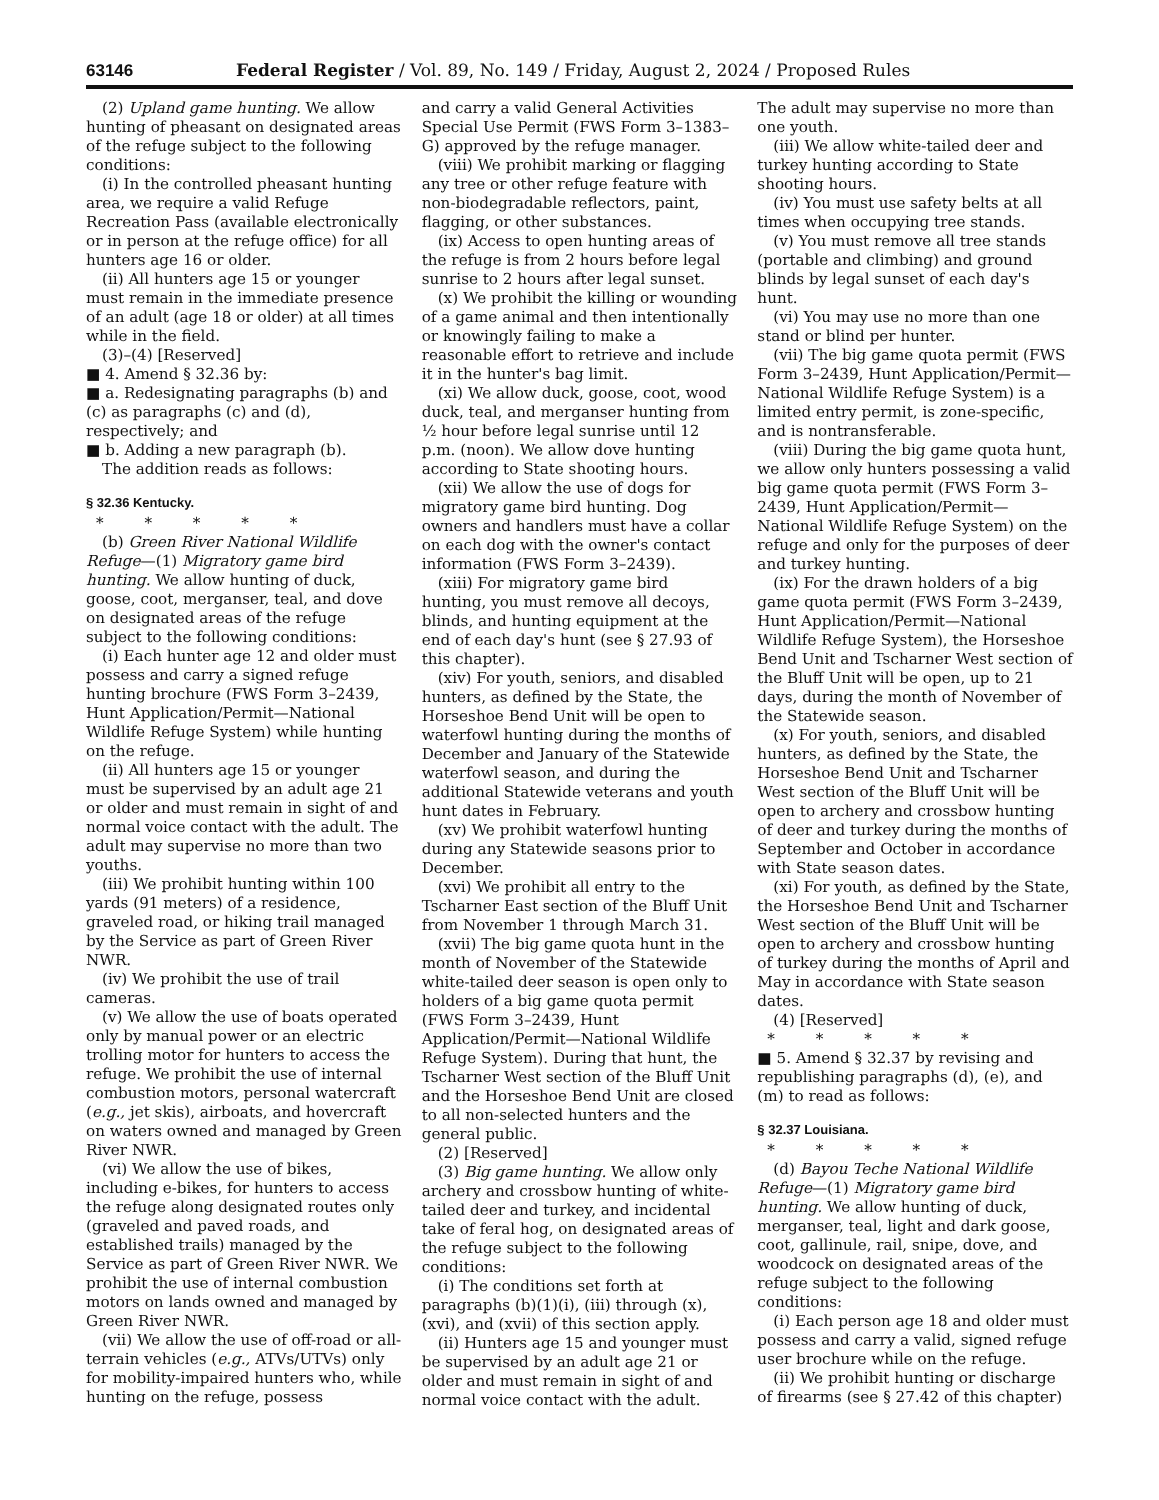63146 Federal Register / Vol. 89, No. 149 / Friday, August 2, 2024 / Proposed Rules
(2) Upland game hunting. We allow hunting of pheasant on designated areas of the refuge subject to the following conditions:
(i) In the controlled pheasant hunting area, we require a valid Refuge Recreation Pass (available electronically or in person at the refuge office) for all hunters age 16 or older.
(ii) All hunters age 15 or younger must remain in the immediate presence of an adult (age 18 or older) at all times while in the field.
(3)–(4) [Reserved]
■ 4. Amend § 32.36 by:
■ a. Redesignating paragraphs (b) and (c) as paragraphs (c) and (d), respectively; and
■ b. Adding a new paragraph (b).
The addition reads as follows:
§ 32.36 Kentucky.
* * * * *
(b) Green River National Wildlife Refuge—(1) Migratory game bird hunting. We allow hunting of duck, goose, coot, merganser, teal, and dove on designated areas of the refuge subject to the following conditions:
(i) Each hunter age 12 and older must possess and carry a signed refuge hunting brochure (FWS Form 3–2439, Hunt Application/Permit—National Wildlife Refuge System) while hunting on the refuge.
(ii) All hunters age 15 or younger must be supervised by an adult age 21 or older and must remain in sight of and normal voice contact with the adult. The adult may supervise no more than two youths.
(iii) We prohibit hunting within 100 yards (91 meters) of a residence, graveled road, or hiking trail managed by the Service as part of Green River NWR.
(iv) We prohibit the use of trail cameras.
(v) We allow the use of boats operated only by manual power or an electric trolling motor for hunters to access the refuge. We prohibit the use of internal combustion motors, personal watercraft (e.g., jet skis), airboats, and hovercraft on waters owned and managed by Green River NWR.
(vi) We allow the use of bikes, including e-bikes, for hunters to access the refuge along designated routes only (graveled and paved roads, and established trails) managed by the Service as part of Green River NWR. We prohibit the use of internal combustion motors on lands owned and managed by Green River NWR.
(vii) We allow the use of off-road or all-terrain vehicles (e.g., ATVs/UTVs) only for mobility-impaired hunters who, while hunting on the refuge, possess
and carry a valid General Activities Special Use Permit (FWS Form 3–1383–G) approved by the refuge manager.
(viii) We prohibit marking or flagging any tree or other refuge feature with non-biodegradable reflectors, paint, flagging, or other substances.
(ix) Access to open hunting areas of the refuge is from 2 hours before legal sunrise to 2 hours after legal sunset.
(x) We prohibit the killing or wounding of a game animal and then intentionally or knowingly failing to make a reasonable effort to retrieve and include it in the hunter's bag limit.
(xi) We allow duck, goose, coot, wood duck, teal, and merganser hunting from ½ hour before legal sunrise until 12 p.m. (noon). We allow dove hunting according to State shooting hours.
(xii) We allow the use of dogs for migratory game bird hunting. Dog owners and handlers must have a collar on each dog with the owner's contact information (FWS Form 3–2439).
(xiii) For migratory game bird hunting, you must remove all decoys, blinds, and hunting equipment at the end of each day's hunt (see § 27.93 of this chapter).
(xiv) For youth, seniors, and disabled hunters, as defined by the State, the Horseshoe Bend Unit will be open to waterfowl hunting during the months of December and January of the Statewide waterfowl season, and during the additional Statewide veterans and youth hunt dates in February.
(xv) We prohibit waterfowl hunting during any Statewide seasons prior to December.
(xvi) We prohibit all entry to the Tscharner East section of the Bluff Unit from November 1 through March 31.
(xvii) The big game quota hunt in the month of November of the Statewide white-tailed deer season is open only to holders of a big game quota permit (FWS Form 3–2439, Hunt Application/Permit—National Wildlife Refuge System). During that hunt, the Tscharner West section of the Bluff Unit and the Horseshoe Bend Unit are closed to all non-selected hunters and the general public.
(2) [Reserved]
(3) Big game hunting. We allow only archery and crossbow hunting of white-tailed deer and turkey, and incidental take of feral hog, on designated areas of the refuge subject to the following conditions:
(i) The conditions set forth at paragraphs (b)(1)(i), (iii) through (x), (xvi), and (xvii) of this section apply.
(ii) Hunters age 15 and younger must be supervised by an adult age 21 or older and must remain in sight of and normal voice contact with the adult.
The adult may supervise no more than one youth.
(iii) We allow white-tailed deer and turkey hunting according to State shooting hours.
(iv) You must use safety belts at all times when occupying tree stands.
(v) You must remove all tree stands (portable and climbing) and ground blinds by legal sunset of each day's hunt.
(vi) You may use no more than one stand or blind per hunter.
(vii) The big game quota permit (FWS Form 3–2439, Hunt Application/Permit—National Wildlife Refuge System) is a limited entry permit, is zone-specific, and is nontransferable.
(viii) During the big game quota hunt, we allow only hunters possessing a valid big game quota permit (FWS Form 3–2439, Hunt Application/Permit—National Wildlife Refuge System) on the refuge and only for the purposes of deer and turkey hunting.
(ix) For the drawn holders of a big game quota permit (FWS Form 3–2439, Hunt Application/Permit—National Wildlife Refuge System), the Horseshoe Bend Unit and Tscharner West section of the Bluff Unit will be open, up to 21 days, during the month of November of the Statewide season.
(x) For youth, seniors, and disabled hunters, as defined by the State, the Horseshoe Bend Unit and Tscharner West section of the Bluff Unit will be open to archery and crossbow hunting of deer and turkey during the months of September and October in accordance with State season dates.
(xi) For youth, as defined by the State, the Horseshoe Bend Unit and Tscharner West section of the Bluff Unit will be open to archery and crossbow hunting of turkey during the months of April and May in accordance with State season dates.
(4) [Reserved]
* * * * *
■ 5. Amend § 32.37 by revising and republishing paragraphs (d), (e), and (m) to read as follows:
§ 32.37 Louisiana.
* * * * *
(d) Bayou Teche National Wildlife Refuge—(1) Migratory game bird hunting. We allow hunting of duck, merganser, teal, light and dark goose, coot, gallinule, rail, snipe, dove, and woodcock on designated areas of the refuge subject to the following conditions:
(i) Each person age 18 and older must possess and carry a valid, signed refuge user brochure while on the refuge.
(ii) We prohibit hunting or discharge of firearms (see § 27.42 of this chapter)